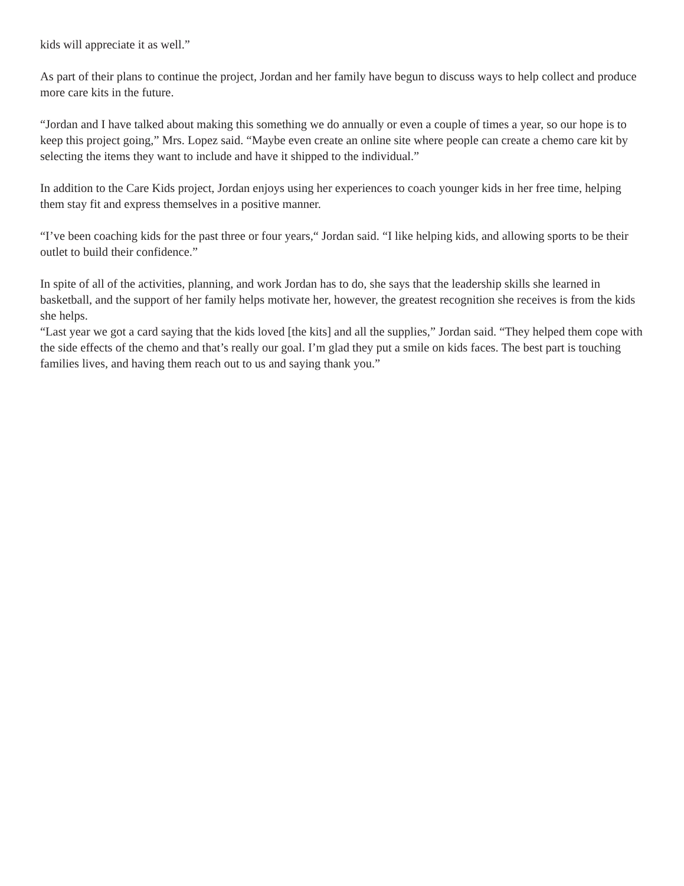kids will appreciate it as well.”
As part of their plans to continue the project, Jordan and her family have begun to discuss ways to help collect and produce more care kits in the future.
“Jordan and I have talked about making this something we do annually or even a couple of times a year, so our hope is to keep this project going,” Mrs. Lopez said. “Maybe even create an online site where people can create a chemo care kit by selecting the items they want to include and have it shipped to the individual.”
In addition to the Care Kids project, Jordan enjoys using her experiences to coach younger kids in her free time, helping them stay fit and express themselves in a positive manner.
“I’ve been coaching kids for the past three or four years,“ Jordan said. “I like helping kids, and allowing sports to be their outlet to build their confidence.”
In spite of all of the activities, planning, and work Jordan has to do, she says that the leadership skills she learned in basketball, and the support of her family helps motivate her, however, the greatest recognition she receives is from the kids she helps.
“Last year we got a card saying that the kids loved [the kits] and all the supplies,” Jordan said. “They helped them cope with the side effects of the chemo and that’s really our goal. I’m glad they put a smile on kids faces. The best part is touching families lives, and having them reach out to us and saying thank you.”